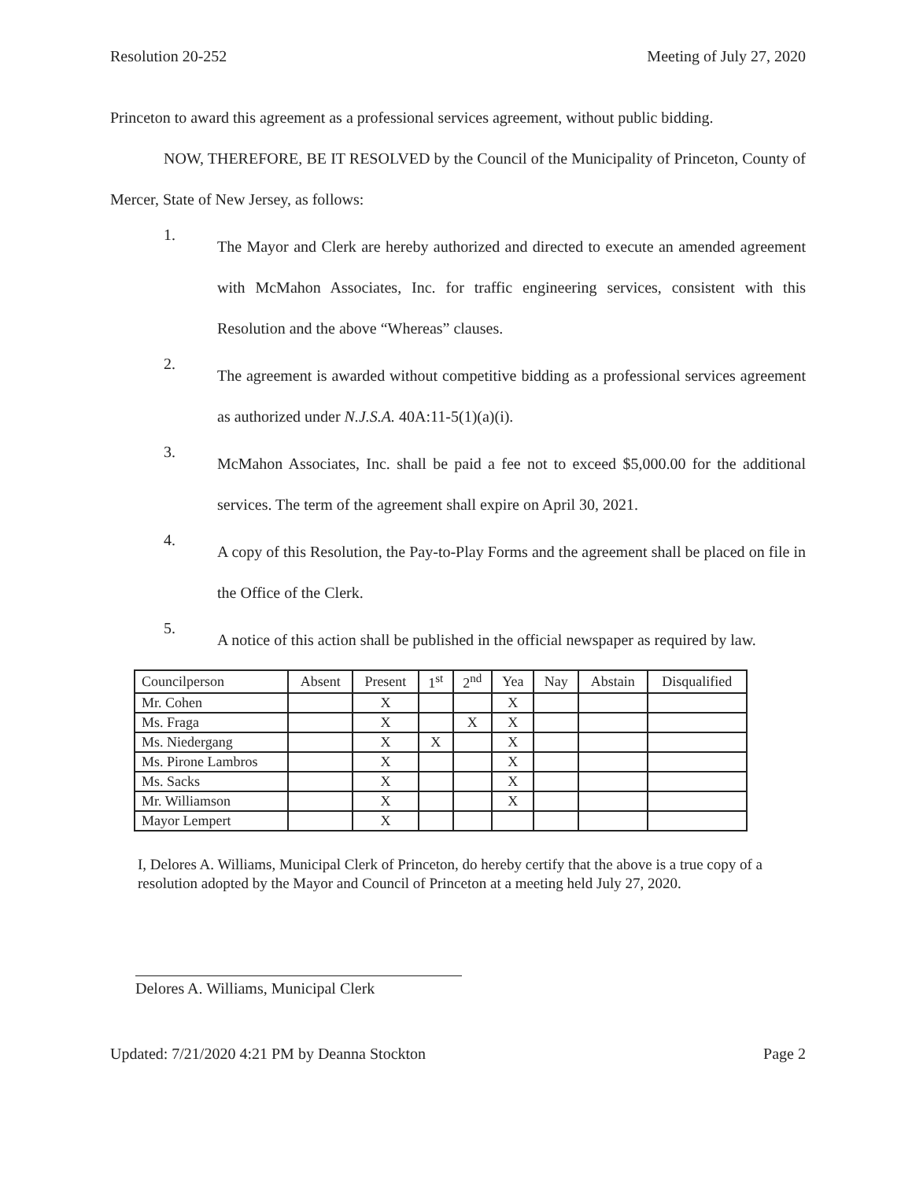Resolution 20-252 Meeting of July 27, 2020
Princeton to award this agreement as a professional services agreement, without public bidding.
NOW, THEREFORE, BE IT RESOLVED by the Council of the Municipality of Princeton, County of Mercer, State of New Jersey, as follows:
1.
The Mayor and Clerk are hereby authorized and directed to execute an amended agreement with McMahon Associates, Inc. for traffic engineering services, consistent with this Resolution and the above “Whereas” clauses.
2.
The agreement is awarded without competitive bidding as a professional services agreement as authorized under N.J.S.A. 40A:11-5(1)(a)(i).
3.
McMahon Associates, Inc. shall be paid a fee not to exceed $5,000.00 for the additional services. The term of the agreement shall expire on April 30, 2021.
4.
A copy of this Resolution, the Pay-to-Play Forms and the agreement shall be placed on file in the Office of the Clerk.
5.
A notice of this action shall be published in the official newspaper as required by law.
| Councilperson | Absent | Present | 1<sup>st</sup> | 2<sup>nd</sup> | Yea | Nay | Abstain | Disqualified |
| --- | --- | --- | --- | --- | --- | --- | --- | --- |
| Mr. Cohen | | X | | | X | | | |
| Ms. Fraga | | X | | X | X | | | |
| Ms. Niedergang | | X | X | | X | | | |
| Ms. Pirone Lambros | | X | | | X | | | |
| Ms. Sacks | | X | | | X | | | |
| Mr. Williamson | | X | | | X | | | |
| Mayor Lempert | | X | | | | | | |
I, Delores A. Williams, Municipal Clerk of Princeton, do hereby certify that the above is a true copy of a resolution adopted by the Mayor and Council of Princeton at a meeting held July 27, 2020.
Delores A. Williams, Municipal Clerk
Updated: 7/21/2020 4:21 PM by Deanna Stockton Page 2